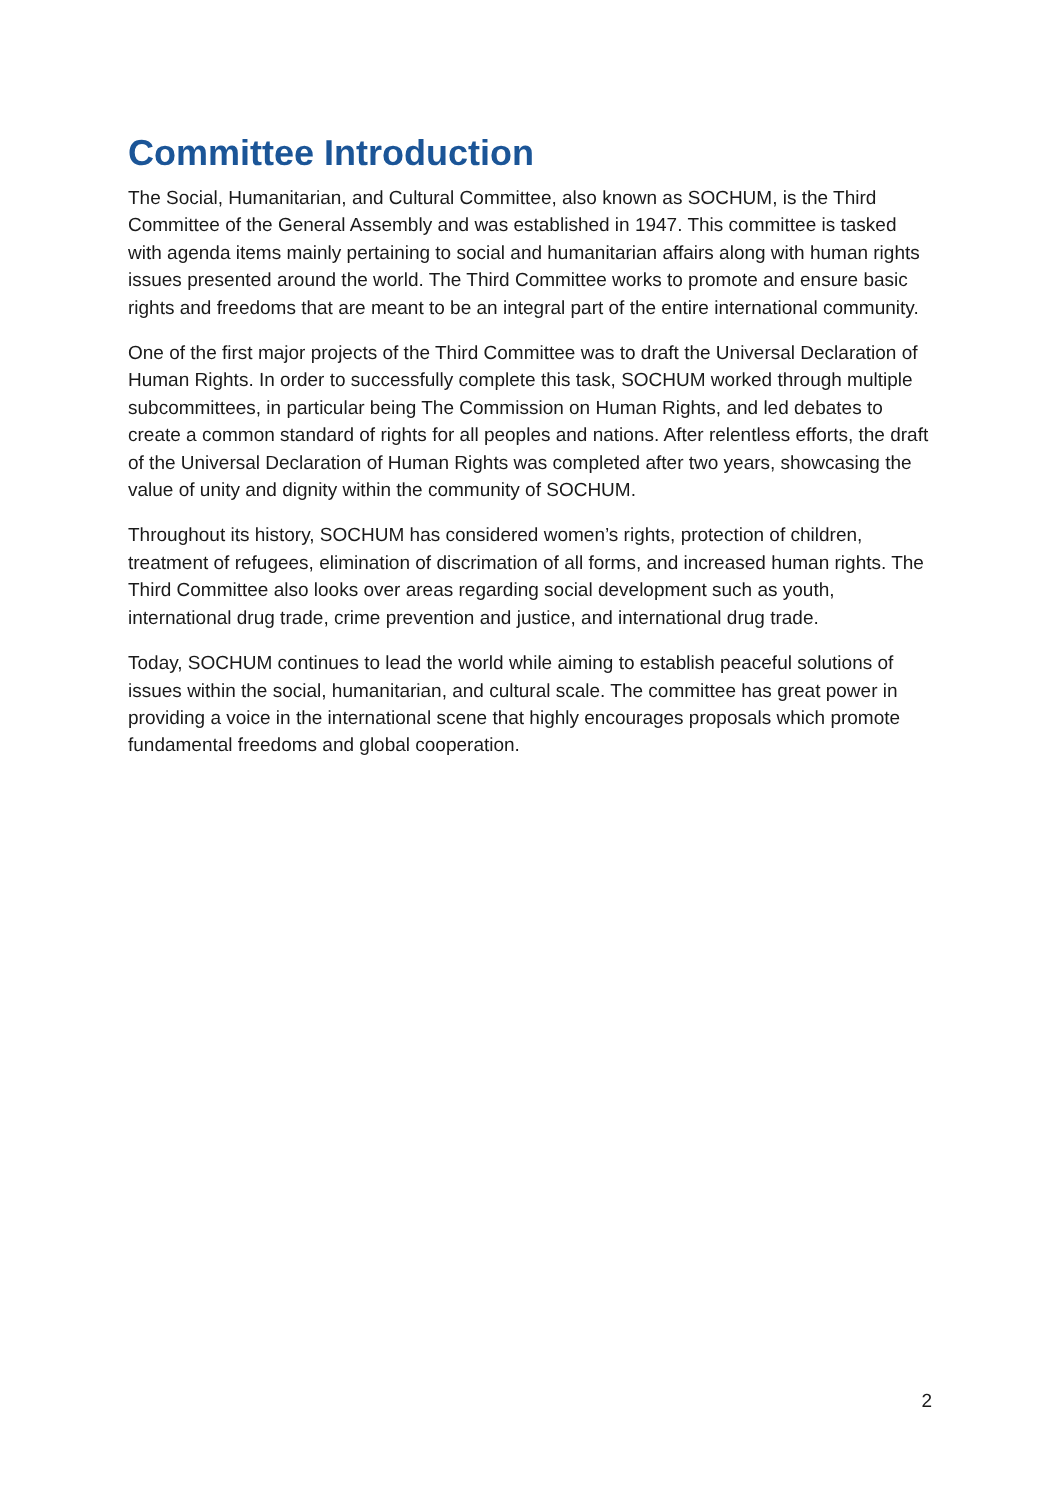Committee Introduction
The Social, Humanitarian, and Cultural Committee, also known as SOCHUM, is the Third Committee of the General Assembly and was established in 1947. This committee is tasked with agenda items mainly pertaining to social and humanitarian affairs along with human rights issues presented around the world. The Third Committee works to promote and ensure basic rights and freedoms that are meant to be an integral part of the entire international community.
One of the first major projects of the Third Committee was to draft the Universal Declaration of Human Rights. In order to successfully complete this task, SOCHUM worked through multiple subcommittees, in particular being The Commission on Human Rights, and led debates to create a common standard of rights for all peoples and nations. After relentless efforts, the draft of the Universal Declaration of Human Rights was completed after two years, showcasing the value of unity and dignity within the community of SOCHUM.
Throughout its history, SOCHUM has considered women’s rights, protection of children, treatment of refugees, elimination of discrimation of all forms, and increased human rights. The Third Committee also looks over areas regarding social development such as youth, international drug trade, crime prevention and justice, and international drug trade.
Today, SOCHUM continues to lead the world while aiming to establish peaceful solutions of issues within the social, humanitarian, and cultural scale. The committee has great power in providing a voice in the international scene that highly encourages proposals which promote fundamental freedoms and global cooperation.
2